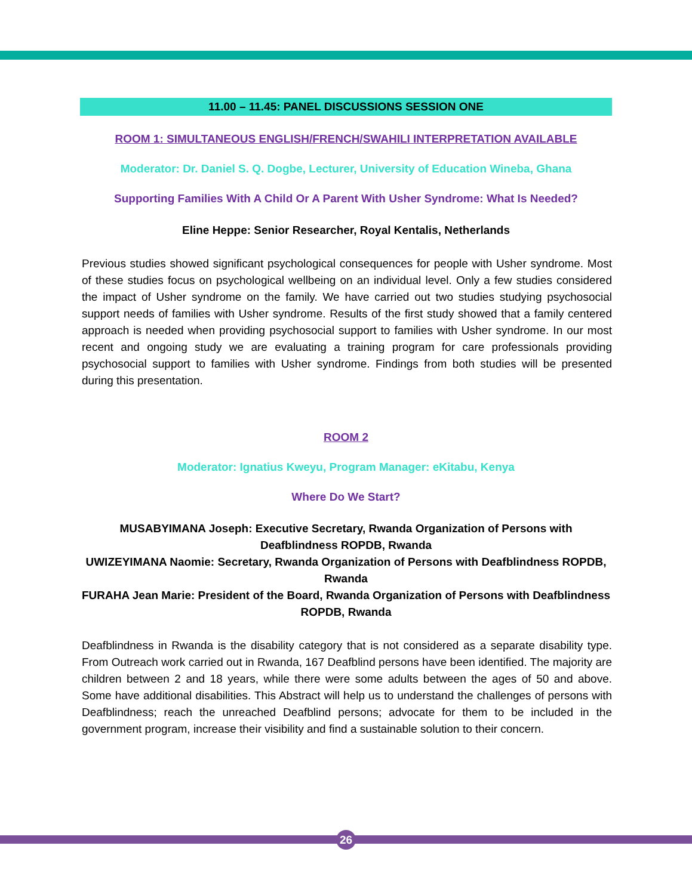11.00 – 11.45: PANEL DISCUSSIONS SESSION ONE
ROOM 1: SIMULTANEOUS ENGLISH/FRENCH/SWAHILI INTERPRETATION AVAILABLE
Moderator: Dr. Daniel S. Q. Dogbe, Lecturer, University of Education Wineba, Ghana
Supporting Families With A Child Or A Parent With Usher Syndrome: What Is Needed?
Eline Heppe: Senior Researcher, Royal Kentalis, Netherlands
Previous studies showed significant psychological consequences for people with Usher syndrome. Most of these studies focus on psychological wellbeing on an individual level. Only a few studies considered the impact of Usher syndrome on the family. We have carried out two studies studying psychosocial support needs of families with Usher syndrome. Results of the first study showed that a family centered approach is needed when providing psychosocial support to families with Usher syndrome. In our most recent and ongoing study we are evaluating a training program for care professionals providing psychosocial support to families with Usher syndrome. Findings from both studies will be presented during this presentation.
ROOM 2
Moderator: Ignatius Kweyu, Program Manager: eKitabu, Kenya
Where Do We Start?
MUSABYIMANA Joseph: Executive Secretary, Rwanda Organization of Persons with Deafblindness ROPDB, Rwanda
UWIZEYIMANA Naomie: Secretary, Rwanda Organization of Persons with Deafblindness ROPDB, Rwanda
FURAHA Jean Marie: President of the Board, Rwanda Organization of Persons with Deafblindness ROPDB, Rwanda
Deafblindness in Rwanda is the disability category that is not considered as a separate disability type. From Outreach work carried out in Rwanda, 167 Deafblind persons have been identified. The majority are children between 2 and 18 years, while there were some adults between the ages of 50 and above. Some have additional disabilities. This Abstract will help us to understand the challenges of persons with Deafblindness; reach the unreached Deafblind persons; advocate for them to be included in the government program, increase their visibility and find a sustainable solution to their concern.
26